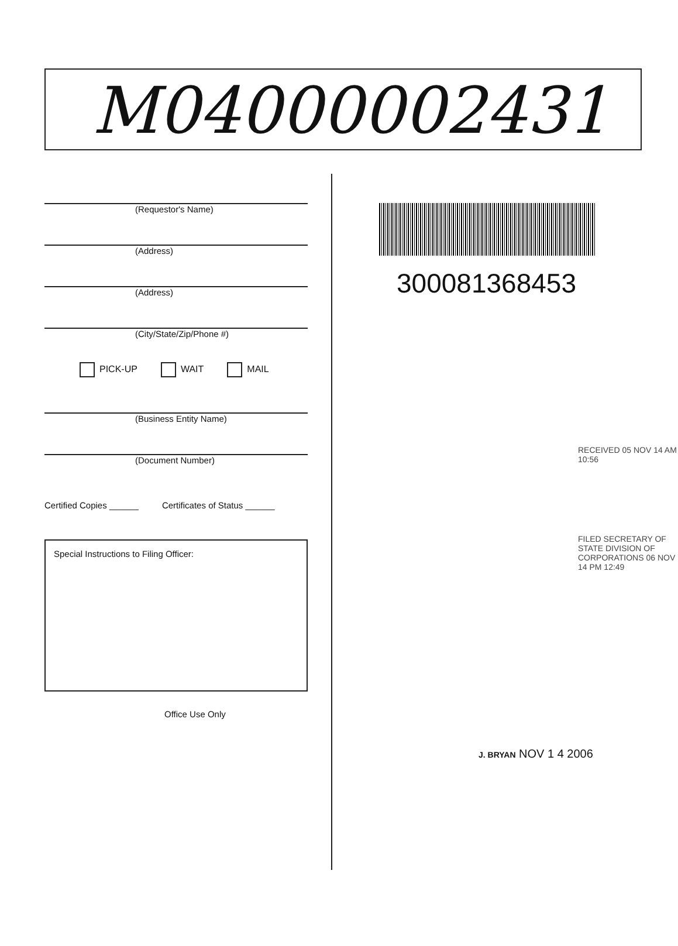M04000002431
(Requestor's Name)
(Address)
(Address)
(City/State/Zip/Phone #)
PICK-UP WAIT MAIL
(Business Entity Name)
(Document Number)
Certified Copies ______ Certificates of Status ______
Special Instructions to Filing Officer:
Office Use Only
300081368453
RECEIVED 05 NOV 14 AM 10:56
FILED SECRETARY OF STATE DIVISION OF CORPORATIONS 06 NOV 14 PM 12:49
J. BRYAN NOV 1 4 2006